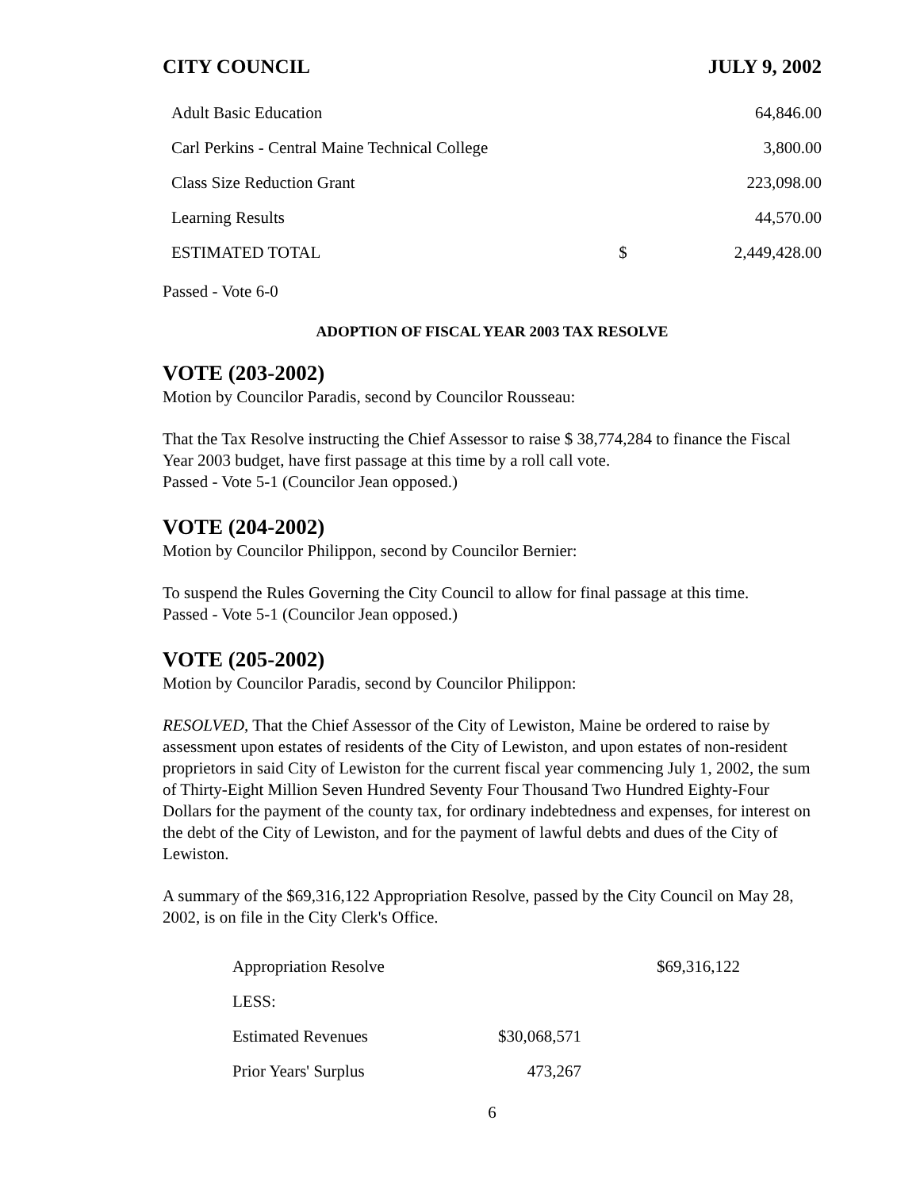CITY COUNCIL JULY 9, 2002
| Adult Basic Education | | 64,846.00 |
| Carl Perkins - Central Maine Technical College | | 3,800.00 |
| Class Size Reduction Grant | | 223,098.00 |
| Learning Results | | 44,570.00 |
| ESTIMATED TOTAL | $ | 2,449,428.00 |
Passed - Vote 6-0
ADOPTION OF FISCAL YEAR 2003 TAX RESOLVE
VOTE (203-2002)
Motion by Councilor Paradis, second by Councilor Rousseau:
That the Tax Resolve instructing the Chief Assessor to raise $ 38,774,284 to finance the Fiscal Year 2003 budget, have first passage at this time by a roll call vote.
Passed - Vote 5-1 (Councilor Jean opposed.)
VOTE (204-2002)
Motion by Councilor Philippon, second by Councilor Bernier:
To suspend the Rules Governing the City Council to allow for final passage at this time.
Passed - Vote 5-1 (Councilor Jean opposed.)
VOTE (205-2002)
Motion by Councilor Paradis, second by Councilor Philippon:
RESOLVED, That the Chief Assessor of the City of Lewiston, Maine be ordered to raise by assessment upon estates of residents of the City of Lewiston, and upon estates of non-resident proprietors in said City of Lewiston for the current fiscal year commencing July 1, 2002, the sum of Thirty-Eight Million Seven Hundred Seventy Four Thousand Two Hundred Eighty-Four Dollars for the payment of the county tax, for ordinary indebtedness and expenses, for interest on the debt of the City of Lewiston, and for the payment of lawful debts and dues of the City of Lewiston.
A summary of the $69,316,122 Appropriation Resolve, passed by the City Council on May 28, 2002, is on file in the City Clerk's Office.
| Appropriation Resolve | | $69,316,122 |
| LESS: | | |
| Estimated Revenues | $30,068,571 | |
| Prior Years' Surplus | 473,267 | |
6